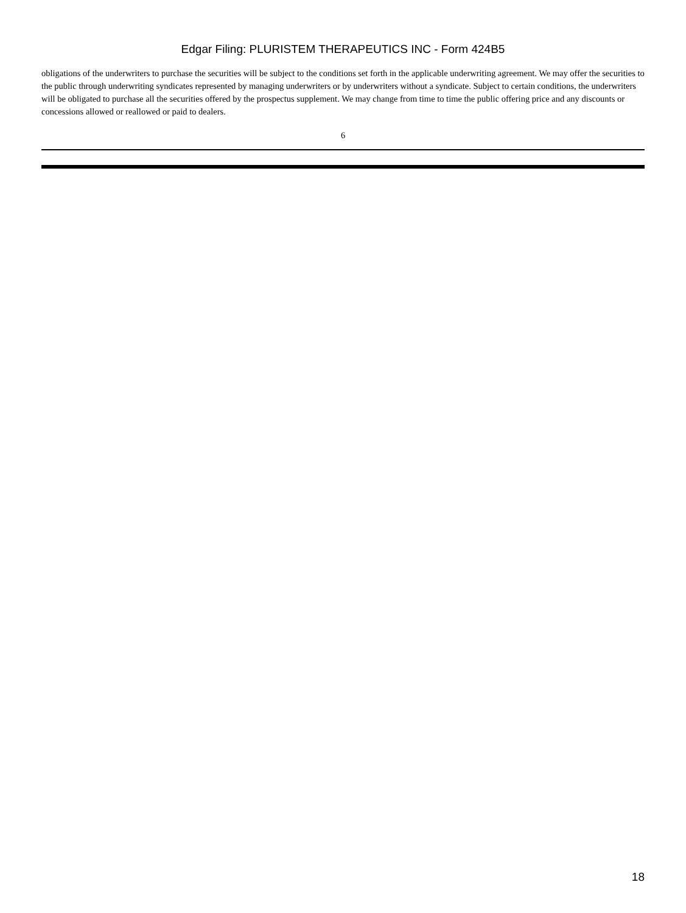Edgar Filing: PLURISTEM THERAPEUTICS INC - Form 424B5
obligations of the underwriters to purchase the securities will be subject to the conditions set forth in the applicable underwriting agreement. We may offer the securities to the public through underwriting syndicates represented by managing underwriters or by underwriters without a syndicate. Subject to certain conditions, the underwriters will be obligated to purchase all the securities offered by the prospectus supplement. We may change from time to time the public offering price and any discounts or concessions allowed or reallowed or paid to dealers.
6
18